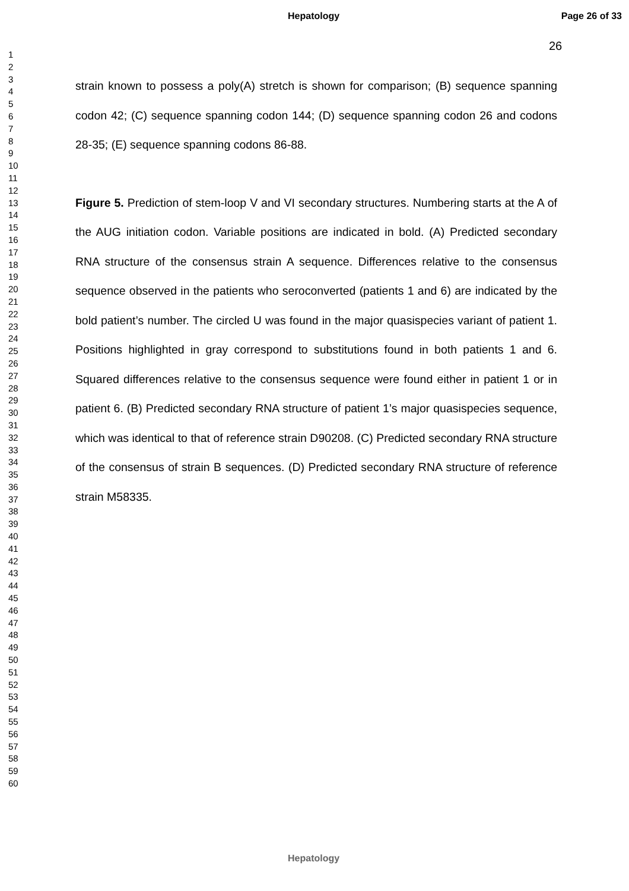Hepatology Page 26 of 33
26
1
2
3
4
5
6
7
8
9
10
11
12
13
14
15
16
17
18
19
20
21
22
23
24
25
26
27
28
29
30
31
32
33
34
35
36
37
38
39
40
41
42
43
44
45
46
47
48
49
50
51
52
53
54
55
56
57
58
59
60
strain known to possess a poly(A) stretch is shown for comparison; (B) sequence spanning codon 42; (C) sequence spanning codon 144; (D) sequence spanning codon 26 and codons 28-35; (E) sequence spanning codons 86-88.
Figure 5. Prediction of stem-loop V and VI secondary structures. Numbering starts at the A of the AUG initiation codon. Variable positions are indicated in bold. (A) Predicted secondary RNA structure of the consensus strain A sequence. Differences relative to the consensus sequence observed in the patients who seroconverted (patients 1 and 6) are indicated by the bold patient’s number. The circled U was found in the major quasispecies variant of patient 1. Positions highlighted in gray correspond to substitutions found in both patients 1 and 6. Squared differences relative to the consensus sequence were found either in patient 1 or in patient 6. (B) Predicted secondary RNA structure of patient 1’s major quasispecies sequence, which was identical to that of reference strain D90208. (C) Predicted secondary RNA structure of the consensus of strain B sequences. (D) Predicted secondary RNA structure of reference strain M58335.
Hepatology